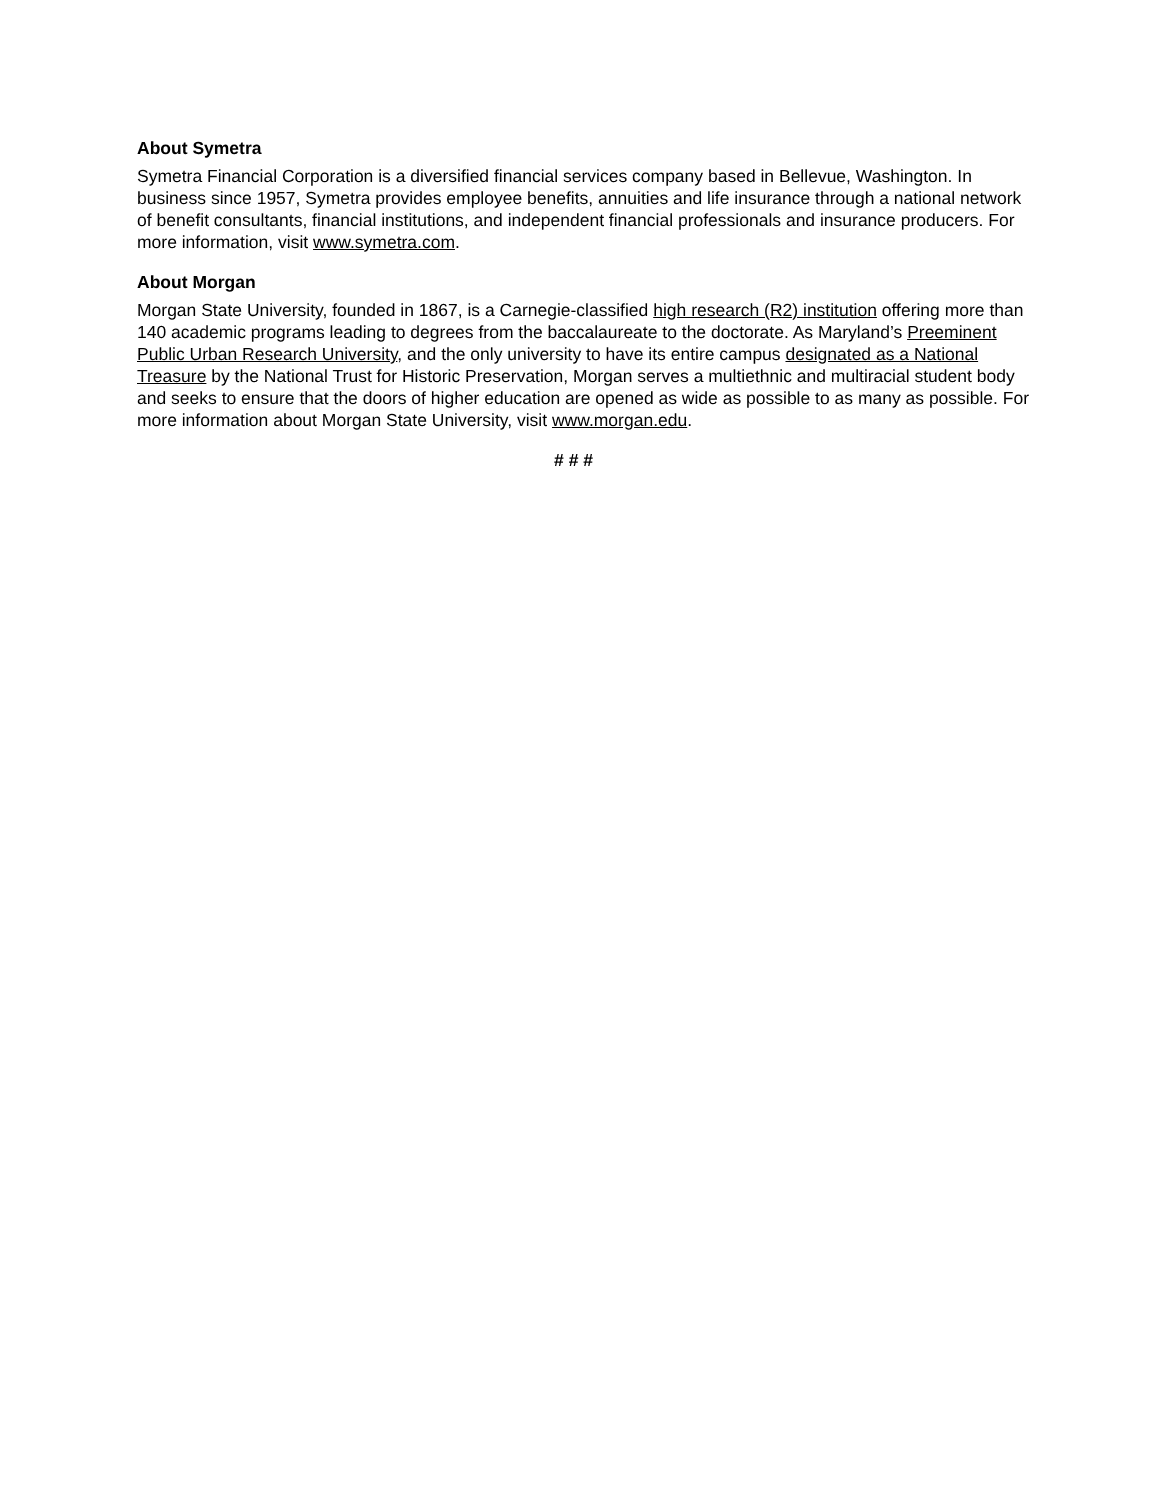About Symetra
Symetra Financial Corporation is a diversified financial services company based in Bellevue, Washington. In business since 1957, Symetra provides employee benefits, annuities and life insurance through a national network of benefit consultants, financial institutions, and independent financial professionals and insurance producers. For more information, visit www.symetra.com.
About Morgan
Morgan State University, founded in 1867, is a Carnegie-classified high research (R2) institution offering more than 140 academic programs leading to degrees from the baccalaureate to the doctorate. As Maryland’s Preeminent Public Urban Research University, and the only university to have its entire campus designated as a National Treasure by the National Trust for Historic Preservation, Morgan serves a multiethnic and multiracial student body and seeks to ensure that the doors of higher education are opened as wide as possible to as many as possible. For more information about Morgan State University, visit www.morgan.edu.
# # #